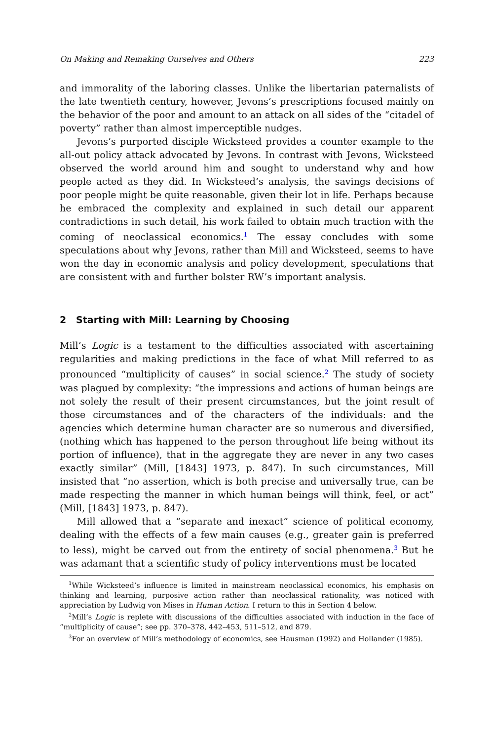On Making and Remaking Ourselves and Others 223
and immorality of the laboring classes. Unlike the libertarian paternalists of the late twentieth century, however, Jevons’s prescriptions focused mainly on the behavior of the poor and amount to an attack on all sides of the “citadel of poverty” rather than almost imperceptible nudges.
Jevons’s purported disciple Wicksteed provides a counter example to the all-out policy attack advocated by Jevons. In contrast with Jevons, Wicksteed observed the world around him and sought to understand why and how people acted as they did. In Wicksteed’s analysis, the savings decisions of poor people might be quite reasonable, given their lot in life. Perhaps because he embraced the complexity and explained in such detail our apparent contradictions in such detail, his work failed to obtain much traction with the coming of neoclassical economics.<sup>1</sup> The essay concludes with some speculations about why Jevons, rather than Mill and Wicksteed, seems to have won the day in economic analysis and policy development, speculations that are consistent with and further bolster RW’s important analysis.
2 Starting with Mill: Learning by Choosing
Mill’s Logic is a testament to the difficulties associated with ascertaining regularities and making predictions in the face of what Mill referred to as pronounced “multiplicity of causes” in social science.<sup>2</sup> The study of society was plagued by complexity: “the impressions and actions of human beings are not solely the result of their present circumstances, but the joint result of those circumstances and of the characters of the individuals: and the agencies which determine human character are so numerous and diversified, (nothing which has happened to the person throughout life being without its portion of influence), that in the aggregate they are never in any two cases exactly similar” (Mill, [1843] 1973, p. 847). In such circumstances, Mill insisted that “no assertion, which is both precise and universally true, can be made respecting the manner in which human beings will think, feel, or act” (Mill, [1843] 1973, p. 847).
Mill allowed that a “separate and inexact” science of political economy, dealing with the effects of a few main causes (e.g., greater gain is preferred to less), might be carved out from the entirety of social phenomena.<sup>3</sup> But he was adamant that a scientific study of policy interventions must be located
<sup>1</sup> While Wicksteed’s influence is limited in mainstream neoclassical economics, his emphasis on thinking and learning, purposive action rather than neoclassical rationality, was noticed with appreciation by Ludwig von Mises in Human Action. I return to this in Section 4 below.
<sup>2</sup> Mill’s Logic is replete with discussions of the difficulties associated with induction in the face of “multiplicity of cause”; see pp. 370–378, 442–453, 511–512, and 879.
<sup>3</sup> For an overview of Mill’s methodology of economics, see Hausman (1992) and Hollander (1985).